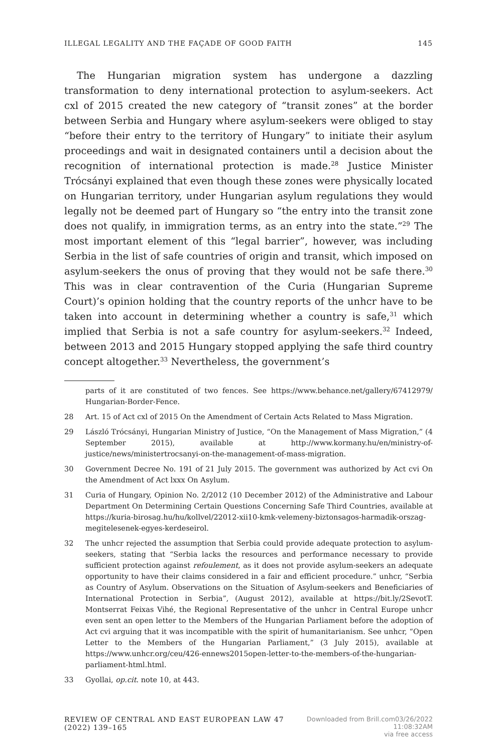ILLEGAL LEGALITY AND THE FAÇADE OF GOOD FAITH 145
The Hungarian migration system has undergone a dazzling transformation to deny international protection to asylum-seekers. Act cxl of 2015 created the new category of “transit zones” at the border between Serbia and Hungary where asylum-seekers were obliged to stay “before their entry to the territory of Hungary” to initiate their asylum proceedings and wait in designated containers until a decision about the recognition of international protection is made.<sup>28</sup> Justice Minister Trócsányi explained that even though these zones were physically located on Hungarian territory, under Hungarian asylum regulations they would legally not be deemed part of Hungary so “the entry into the transit zone does not qualify, in immigration terms, as an entry into the state.”<sup>29</sup> The most important element of this “legal barrier”, however, was including Serbia in the list of safe countries of origin and transit, which imposed on asylum-seekers the onus of proving that they would not be safe there.<sup>30</sup> This was in clear contravention of the Curia (Hungarian Supreme Court)’s opinion holding that the country reports of the unhcr have to be taken into account in determining whether a country is safe,<sup>31</sup> which implied that Serbia is not a safe country for asylum-seekers.<sup>32</sup> Indeed, between 2013 and 2015 Hungary stopped applying the safe third country concept altogether.<sup>33</sup> Nevertheless, the government’s
parts of it are constituted of two fences. See https://www.behance.net/gallery/67412979/ Hungarian-Border-Fence.
28 Art. 15 of Act cxl of 2015 On the Amendment of Certain Acts Related to Mass Migration.
29 László Trócsányi, Hungarian Ministry of Justice, “On the Management of Mass Migration,” (4 September 2015), available at http://www.kormany.hu/en/ministry-of-justice/news/ministertrocsanyi-on-the-management-of-mass-migration.
30 Government Decree No. 191 of 21 July 2015. The government was authorized by Act cvi On the Amendment of Act lxxx On Asylum.
31 Curia of Hungary, Opinion No. 2/2012 (10 December 2012) of the Administrative and Labour Department On Determining Certain Questions Concerning Safe Third Countries, available at https://kuria-birosag.hu/hu/kollvel/22012-xii10-kmk-velemeny-biztonsagos-harmadik-orszag-megitelesenek-egyes-kerdeseirol.
32 The unhcr rejected the assumption that Serbia could provide adequate protection to asylum-seekers, stating that “Serbia lacks the resources and performance necessary to provide sufficient protection against refoulement, as it does not provide asylum-seekers an adequate opportunity to have their claims considered in a fair and efficient procedure.” unhcr, “Serbia as Country of Asylum. Observations on the Situation of Asylum-seekers and Beneficiaries of International Protection in Serbia”, (August 2012), available at https://bit.ly/2SevotT. Montserrat Feixas Vihé, the Regional Representative of the unhcr in Central Europe unhcr even sent an open letter to the Members of the Hungarian Parliament before the adoption of Act cvi arguing that it was incompatible with the spirit of humanitarianism. See unhcr, “Open Letter to the Members of the Hungarian Parliament,” (3 July 2015), available at https://www.unhcr.org/ceu/426-ennews2015open-letter-to-the-members-of-the-hungarian-parliament-html.html.
33 Gyollai, op.cit. note 10, at 443.
REVIEW OF CENTRAL AND EAST EUROPEAN LAW 47 (2022) 139–165 Downloaded from Brill.com03/26/2022 11:08:32AM
via free access